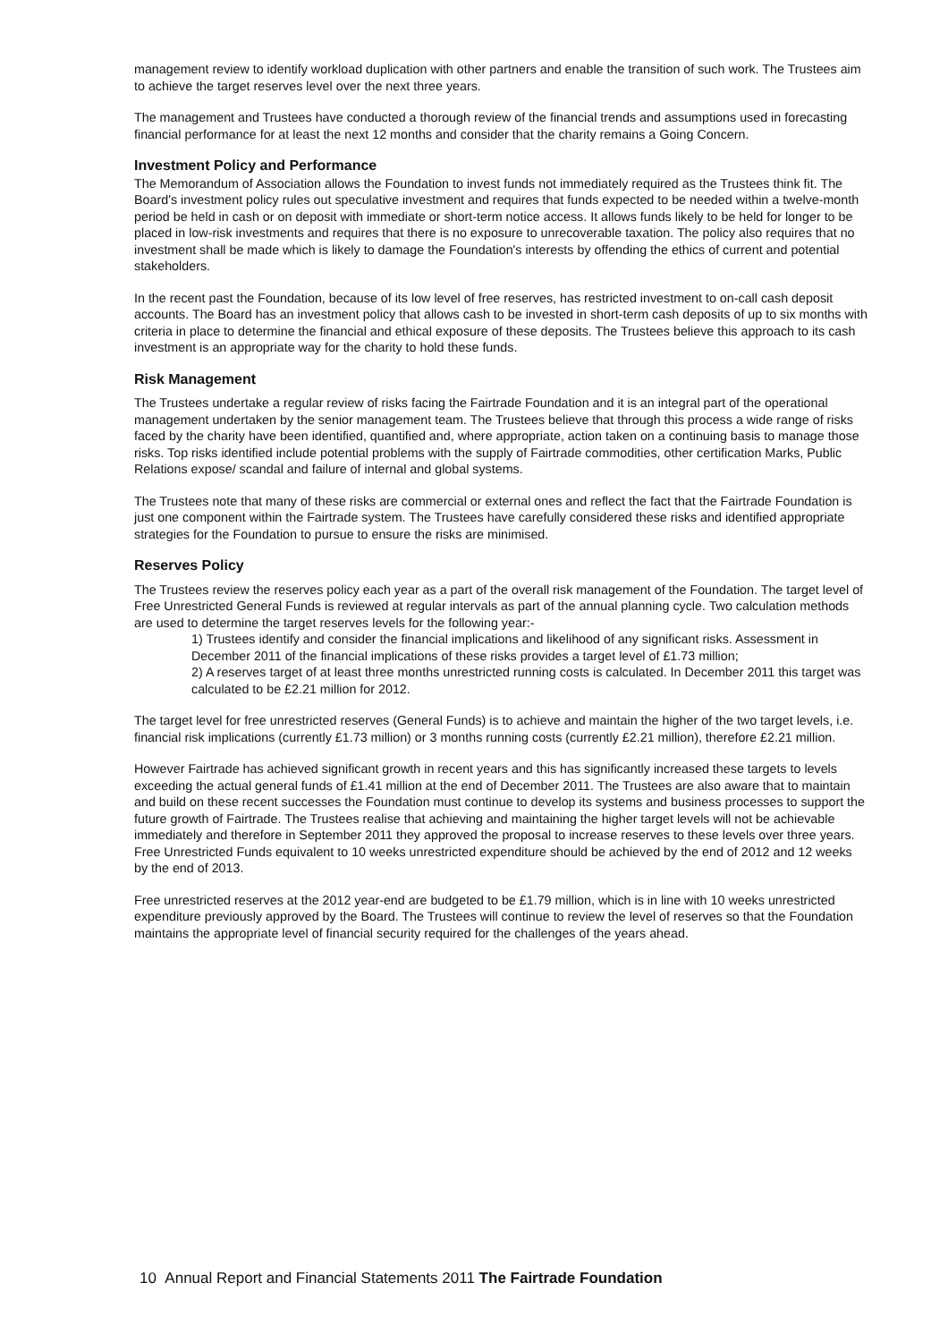management review to identify workload duplication with other partners and enable the transition of such work. The Trustees aim to achieve the target reserves level over the next three years.
The management and Trustees have conducted a thorough review of the financial trends and assumptions used in forecasting financial performance for at least the next 12 months and consider that the charity remains a Going Concern.
Investment Policy and Performance
The Memorandum of Association allows the Foundation to invest funds not immediately required as the Trustees think fit. The Board's investment policy rules out speculative investment and requires that funds expected to be needed within a twelve-month period be held in cash or on deposit with immediate or short-term notice access. It allows funds likely to be held for longer to be placed in low-risk investments and requires that there is no exposure to unrecoverable taxation. The policy also requires that no investment shall be made which is likely to damage the Foundation's interests by offending the ethics of current and potential stakeholders.
In the recent past the Foundation, because of its low level of free reserves, has restricted investment to on-call cash deposit accounts. The Board has an investment policy that allows cash to be invested in short-term cash deposits of up to six months with criteria in place to determine the financial and ethical exposure of these deposits. The Trustees believe this approach to its cash investment is an appropriate way for the charity to hold these funds.
Risk Management
The Trustees undertake a regular review of risks facing the Fairtrade Foundation and it is an integral part of the operational management undertaken by the senior management team. The Trustees believe that through this process a wide range of risks faced by the charity have been identified, quantified and, where appropriate, action taken on a continuing basis to manage those risks. Top risks identified include potential problems with the supply of Fairtrade commodities, other certification Marks, Public Relations expose/ scandal and failure of internal and global systems.
The Trustees note that many of these risks are commercial or external ones and reflect the fact that the Fairtrade Foundation is just one component within the Fairtrade system. The Trustees have carefully considered these risks and identified appropriate strategies for the Foundation to pursue to ensure the risks are minimised.
Reserves Policy
The Trustees review the reserves policy each year as a part of the overall risk management of the Foundation. The target level of Free Unrestricted General Funds is reviewed at regular intervals as part of the annual planning cycle. Two calculation methods are used to determine the target reserves levels for the following year:-
1) Trustees identify and consider the financial implications and likelihood of any significant risks. Assessment in December 2011 of the financial implications of these risks provides a target level of £1.73 million;
2) A reserves target of at least three months unrestricted running costs is calculated. In December 2011 this target was calculated to be £2.21 million for 2012.
The target level for free unrestricted reserves (General Funds) is to achieve and maintain the higher of the two target levels, i.e. financial risk implications (currently £1.73 million) or 3 months running costs (currently £2.21 million), therefore £2.21 million.
However Fairtrade has achieved significant growth in recent years and this has significantly increased these targets to levels exceeding the actual general funds of £1.41 million at the end of December 2011. The Trustees are also aware that to maintain and build on these recent successes the Foundation must continue to develop its systems and business processes to support the future growth of Fairtrade. The Trustees realise that achieving and maintaining the higher target levels will not be achievable immediately and therefore in September 2011 they approved the proposal to increase reserves to these levels over three years. Free Unrestricted Funds equivalent to 10 weeks unrestricted expenditure should be achieved by the end of 2012 and 12 weeks by the end of 2013.
Free unrestricted reserves at the 2012 year-end are budgeted to be £1.79 million, which is in line with 10 weeks unrestricted expenditure previously approved by the Board. The Trustees will continue to review the level of reserves so that the Foundation maintains the appropriate level of financial security required for the challenges of the years ahead.
10 Annual Report and Financial Statements 2011 The Fairtrade Foundation